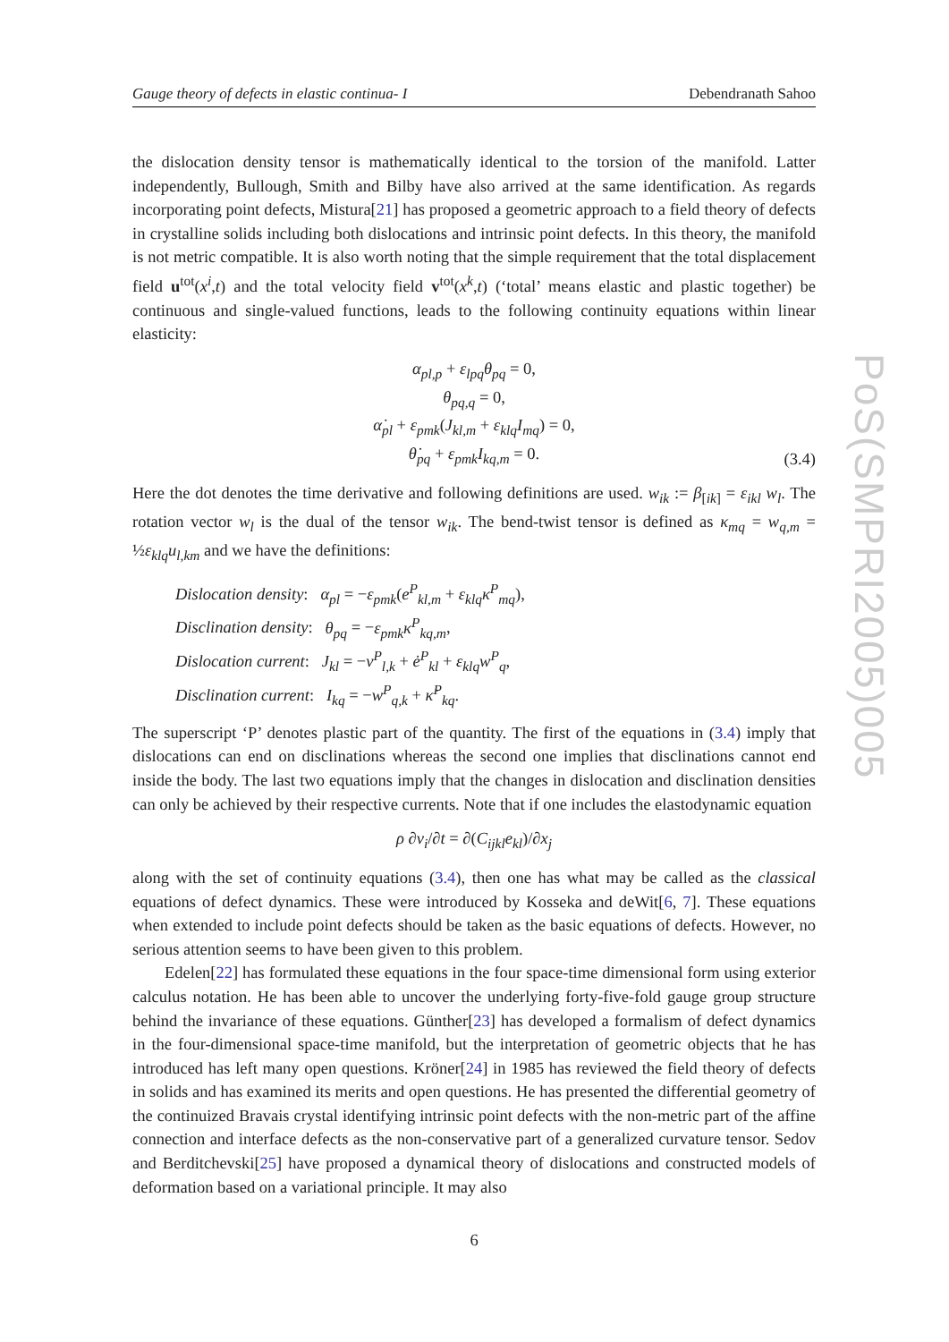Gauge theory of defects in elastic continua- I Debendranath Sahoo
the dislocation density tensor is mathematically identical to the torsion of the manifold. Latter independently, Bullough, Smith and Bilby have also arrived at the same identification. As regards incorporating point defects, Mistura[21] has proposed a geometric approach to a field theory of defects in crystalline solids including both dislocations and intrinsic point defects. In this theory, the manifold is not metric compatible. It is also worth noting that the simple requirement that the total displacement field u<sup>tot</sup>(x<sup>i</sup>,t) and the total velocity field v<sup>tot</sup>(x<sup>k</sup>,t) (‘total’ means elastic and plastic together) be continuous and single-valued functions, leads to the following continuity equations within linear elasticity:
α<sub>pl,p</sub> + ε<sub>lpq</sub>θ<sub>pq</sub> = 0,
θ<sub>pq,q</sub> = 0,
α̇<sub>pl</sub> + ε<sub>pmk</sub>(J<sub>kl,m</sub> + ε<sub>klq</sub>I<sub>mq</sub>) = 0,
θ̇<sub>pq</sub> + ε<sub>pmk</sub>I<sub>kq,m</sub> = 0.
(3.4)
Here the dot denotes the time derivative and following definitions are used. w<sub>ik</sub> := β<sub>[ik]</sub> = ε<sub>ikl</sub> w<sub>l</sub>. The rotation vector w<sub>l</sub> is the dual of the tensor w<sub>ik</sub>. The bend-twist tensor is defined as κ<sub>mq</sub> = w<sub>q,m</sub> = ½ε<sub>klq</sub>u<sub>l,km</sub> and we have the definitions:
Dislocation density: α<sub>pl</sub> = −ε<sub>pmk</sub>(e<sup>P</sup><sub>kl,m</sub> + ε<sub>klq</sub>κ<sup>P</sup><sub>mq</sub>),
Disclination density: θ<sub>pq</sub> = −ε<sub>pmk</sub>κ<sup>P</sup><sub>kq,m</sub>,
Dislocation current: J<sub>kl</sub> = −v<sup>P</sup><sub>l,k</sub> + ė<sup>P</sup><sub>kl</sub> + ε<sub>klq</sub>w<sup>P</sup><sub>q</sub>,
Disclination current: I<sub>kq</sub> = −w<sup>P</sup><sub>q,k</sub> + κ̇<sup>P</sup><sub>kq</sub>.
The superscript ‘P’ denotes plastic part of the quantity. The first of the equations in (3.4) imply that dislocations can end on disclinations whereas the second one implies that disclinations cannot end inside the body. The last two equations imply that the changes in dislocation and disclination densities can only be achieved by their respective currents. Note that if one includes the elastodynamic equation
ρ ∂v<sub>i</sub>/∂t = ∂(C<sub>ijkl</sub>e<sub>kl</sub>)/∂x<sub>j</sub>
along with the set of continuity equations (3.4), then one has what may be called as the classical equations of defect dynamics. These were introduced by Kosseka and deWit[6, 7]. These equations when extended to include point defects should be taken as the basic equations of defects. However, no serious attention seems to have been given to this problem.
Edelen[22] has formulated these equations in the four space-time dimensional form using exterior calculus notation. He has been able to uncover the underlying forty-five-fold gauge group structure behind the invariance of these equations. Günther[23] has developed a formalism of defect dynamics in the four-dimensional space-time manifold, but the interpretation of geometric objects that he has introduced has left many open questions. Kröner[24] in 1985 has reviewed the field theory of defects in solids and has examined its merits and open questions. He has presented the differential geometry of the continuized Bravais crystal identifying intrinsic point defects with the non-metric part of the affine connection and interface defects as the non-conservative part of a generalized curvature tensor. Sedov and Berditchevski[25] have proposed a dynamical theory of dislocations and constructed models of deformation based on a variational principle. It may also
6
PoS(SMPRI2005)005